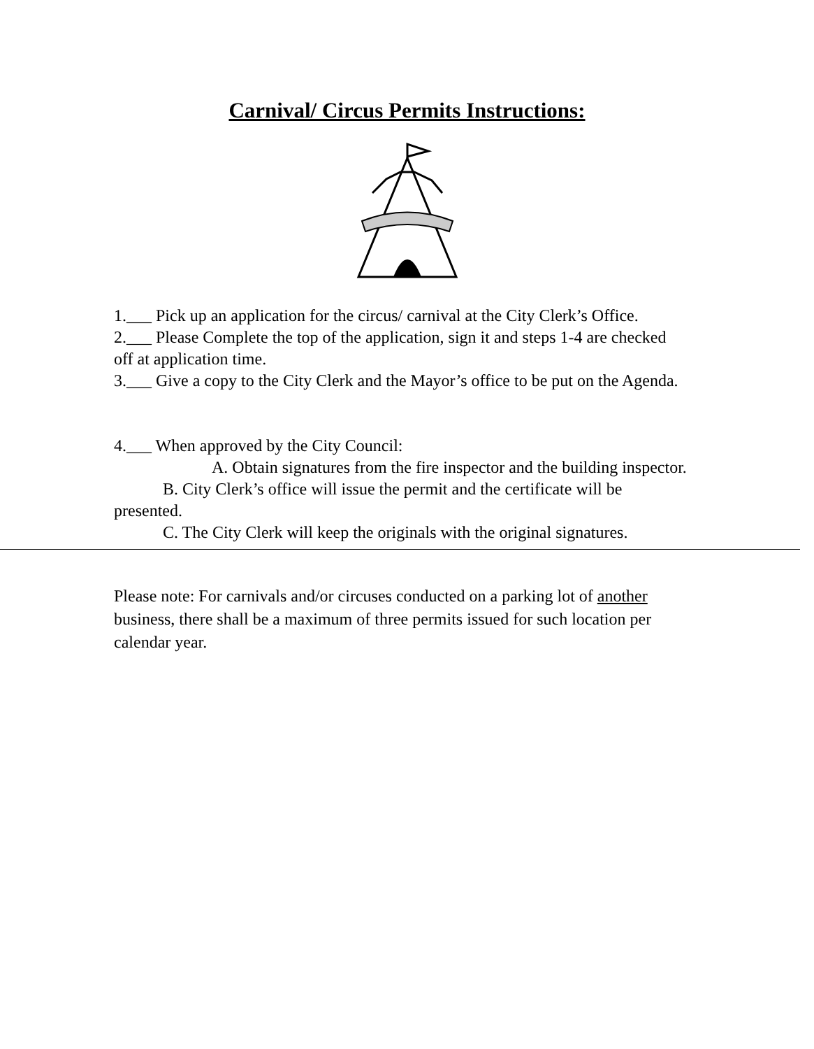Carnival/ Circus Permits Instructions:
1.___ Pick up an application for the circus/ carnival at the City Clerk’s Office.
2.___ Please Complete the top of the application, sign it and steps 1-4 are checked off at application time.
3.___ Give a copy to the City Clerk and the Mayor’s office to be put on the Agenda.
4.___ When approved by the City Council:
A. Obtain signatures from the fire inspector and the building inspector.
B. City Clerk’s office will issue the permit and the certificate will be presented.
C. The City Clerk will keep the originals with the original signatures.
Please note: For carnivals and/or circuses conducted on a parking lot of another business, there shall be a maximum of three permits issued for such location per calendar year.